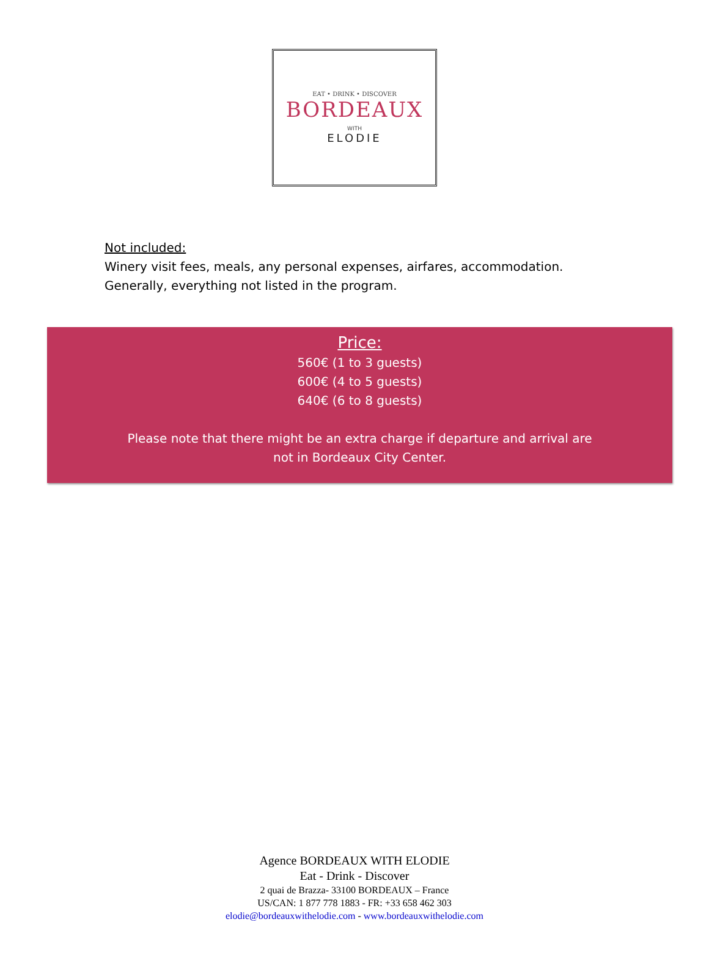EAT • DRINK • DISCOVER
BORDEAUX
WITH
ELODIE
Not included:
Winery visit fees, meals, any personal expenses, airfares, accommodation.
Generally, everything not listed in the program.
Price:
560€ (1 to 3 guests)
600€ (4 to 5 guests)
640€ (6 to 8 guests)
Please note that there might be an extra charge if departure and arrival are
not in Bordeaux City Center.
Agence BORDEAUX WITH ELODIE
Eat - Drink - Discover
2 quai de Brazza- 33100 BORDEAUX – France
US/CAN: 1 877 778 1883 - FR: +33 658 462 303
elodie@bordeauxwithelodie.com - www.bordeauxwithelodie.com